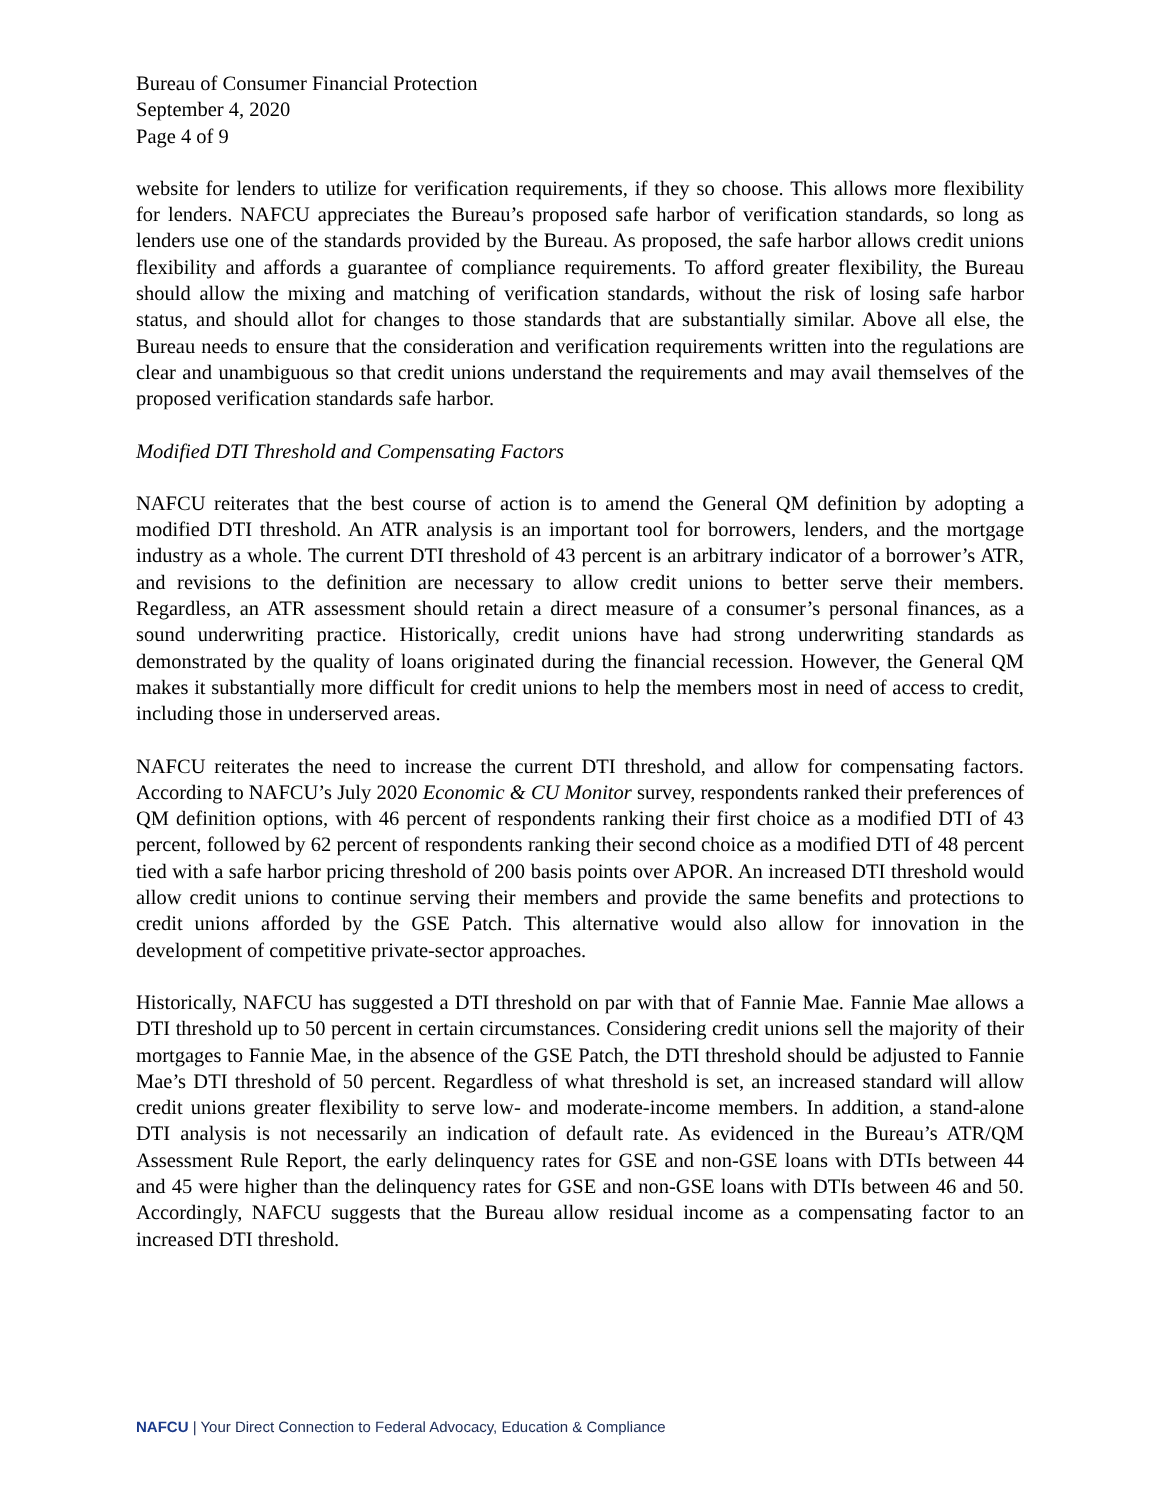Bureau of Consumer Financial Protection
September 4, 2020
Page 4 of 9
website for lenders to utilize for verification requirements, if they so choose. This allows more flexibility for lenders. NAFCU appreciates the Bureau’s proposed safe harbor of verification standards, so long as lenders use one of the standards provided by the Bureau. As proposed, the safe harbor allows credit unions flexibility and affords a guarantee of compliance requirements. To afford greater flexibility, the Bureau should allow the mixing and matching of verification standards, without the risk of losing safe harbor status, and should allot for changes to those standards that are substantially similar. Above all else, the Bureau needs to ensure that the consideration and verification requirements written into the regulations are clear and unambiguous so that credit unions understand the requirements and may avail themselves of the proposed verification standards safe harbor.
Modified DTI Threshold and Compensating Factors
NAFCU reiterates that the best course of action is to amend the General QM definition by adopting a modified DTI threshold. An ATR analysis is an important tool for borrowers, lenders, and the mortgage industry as a whole. The current DTI threshold of 43 percent is an arbitrary indicator of a borrower’s ATR, and revisions to the definition are necessary to allow credit unions to better serve their members. Regardless, an ATR assessment should retain a direct measure of a consumer’s personal finances, as a sound underwriting practice. Historically, credit unions have had strong underwriting standards as demonstrated by the quality of loans originated during the financial recession. However, the General QM makes it substantially more difficult for credit unions to help the members most in need of access to credit, including those in underserved areas.
NAFCU reiterates the need to increase the current DTI threshold, and allow for compensating factors. According to NAFCU’s July 2020 Economic & CU Monitor survey, respondents ranked their preferences of QM definition options, with 46 percent of respondents ranking their first choice as a modified DTI of 43 percent, followed by 62 percent of respondents ranking their second choice as a modified DTI of 48 percent tied with a safe harbor pricing threshold of 200 basis points over APOR. An increased DTI threshold would allow credit unions to continue serving their members and provide the same benefits and protections to credit unions afforded by the GSE Patch. This alternative would also allow for innovation in the development of competitive private-sector approaches.
Historically, NAFCU has suggested a DTI threshold on par with that of Fannie Mae. Fannie Mae allows a DTI threshold up to 50 percent in certain circumstances. Considering credit unions sell the majority of their mortgages to Fannie Mae, in the absence of the GSE Patch, the DTI threshold should be adjusted to Fannie Mae’s DTI threshold of 50 percent. Regardless of what threshold is set, an increased standard will allow credit unions greater flexibility to serve low- and moderate-income members. In addition, a stand-alone DTI analysis is not necessarily an indication of default rate. As evidenced in the Bureau’s ATR/QM Assessment Rule Report, the early delinquency rates for GSE and non-GSE loans with DTIs between 44 and 45 were higher than the delinquency rates for GSE and non-GSE loans with DTIs between 46 and 50. Accordingly, NAFCU suggests that the Bureau allow residual income as a compensating factor to an increased DTI threshold.
NAFCU | Your Direct Connection to Federal Advocacy, Education & Compliance